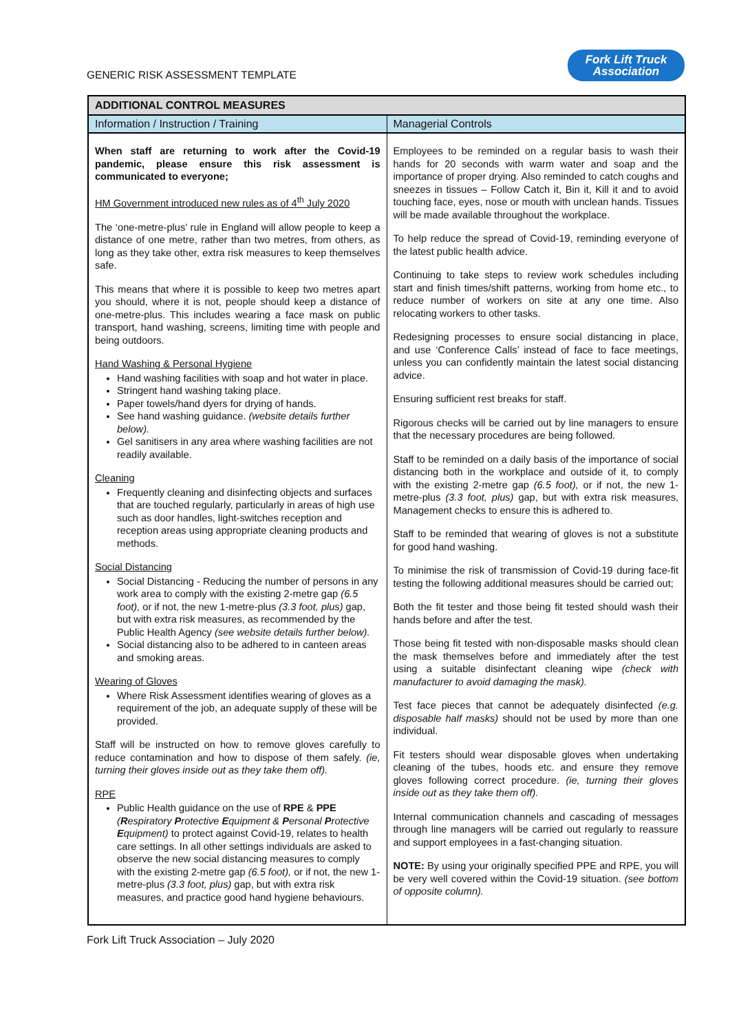GENERIC RISK ASSESSMENT TEMPLATE
Fork Lift Truck
Association
| ADDITIONAL CONTROL MEASURES | |
| --- | --- |
| Information / Instruction / Training | Managerial Controls |
| When staff are returning to work after the Covid-19 pandemic, please ensure this risk assessment is communicated to everyone; HM Government introduced new rules as of 4<sup>th</sup> July 2020 The ‘one-metre-plus’ rule in England will allow people to keep a distance of one metre, rather than two metres, from others, as long as they take other, extra risk measures to keep themselves safe. This means that where it is possible to keep two metres apart you should, where it is not, people should keep a distance of one-metre-plus. This includes wearing a face mask on public transport, hand washing, screens, limiting time with people and being outdoors. Hand Washing & Personal Hygiene Hand washing facilities with soap and hot water in place. Stringent hand washing taking place. Paper towels/hand dyers for drying of hands. See hand washing guidance. (website details further below). Gel sanitisers in any area where washing facilities are not readily available. Cleaning Frequently cleaning and disinfecting objects and surfaces that are touched regularly, particularly in areas of high use such as door handles, light-switches reception and reception areas using appropriate cleaning products and methods. Social Distancing Social Distancing - Reducing the number of persons in any work area to comply with the existing 2-metre gap (6.5 foot), or if not, the new 1-metre-plus (3.3 foot, plus) gap, but with extra risk measures, as recommended by the Public Health Agency (see website details further below). Social distancing also to be adhered to in canteen areas and smoking areas. Wearing of Gloves Where Risk Assessment identifies wearing of gloves as a requirement of the job, an adequate supply of these will be provided. Staff will be instructed on how to remove gloves carefully to reduce contamination and how to dispose of them safely. (ie, turning their gloves inside out as they take them off). RPE Public Health guidance on the use of RPE & PPE ( R espiratory P rotective E quipment & P ersonal P rotective E quipment) to protect against Covid-19, relates to health care settings. In all other settings individuals are asked to observe the new social distancing measures to comply with the existing 2-metre gap (6.5 foot), or if not, the new 1-metre-plus (3.3 foot, plus) gap, but with extra risk measures, and practice good hand hygiene behaviours. | Employees to be reminded on a regular basis to wash their hands for 20 seconds with warm water and soap and the importance of proper drying. Also reminded to catch coughs and sneezes in tissues – Follow Catch it, Bin it, Kill it and to avoid touching face, eyes, nose or mouth with unclean hands. Tissues will be made available throughout the workplace. To help reduce the spread of Covid-19, reminding everyone of the latest public health advice. Continuing to take steps to review work schedules including start and finish times/shift patterns, working from home etc., to reduce number of workers on site at any one time. Also relocating workers to other tasks. Redesigning processes to ensure social distancing in place, and use ‘Conference Calls’ instead of face to face meetings, unless you can confidently maintain the latest social distancing advice. Ensuring sufficient rest breaks for staff. Rigorous checks will be carried out by line managers to ensure that the necessary procedures are being followed. Staff to be reminded on a daily basis of the importance of social distancing both in the workplace and outside of it, to comply with the existing 2-metre gap (6.5 foot), or if not, the new 1-metre-plus (3.3 foot, plus) gap, but with extra risk measures, Management checks to ensure this is adhered to. Staff to be reminded that wearing of gloves is not a substitute for good hand washing. To minimise the risk of transmission of Covid-19 during face-fit testing the following additional measures should be carried out; Both the fit tester and those being fit tested should wash their hands before and after the test. Those being fit tested with non-disposable masks should clean the mask themselves before and immediately after the test using a suitable disinfectant cleaning wipe (check with manufacturer to avoid damaging the mask). Test face pieces that cannot be adequately disinfected (e.g. disposable half masks) should not be used by more than one individual. Fit testers should wear disposable gloves when undertaking cleaning of the tubes, hoods etc. and ensure they remove gloves following correct procedure. (ie, turning their gloves inside out as they take them off). Internal communication channels and cascading of messages through line managers will be carried out regularly to reassure and support employees in a fast-changing situation. NOTE: By using your originally specified PPE and RPE, you will be very well covered within the Covid-19 situation. (see bottom of opposite column). |
Fork Lift Truck Association – July 2020